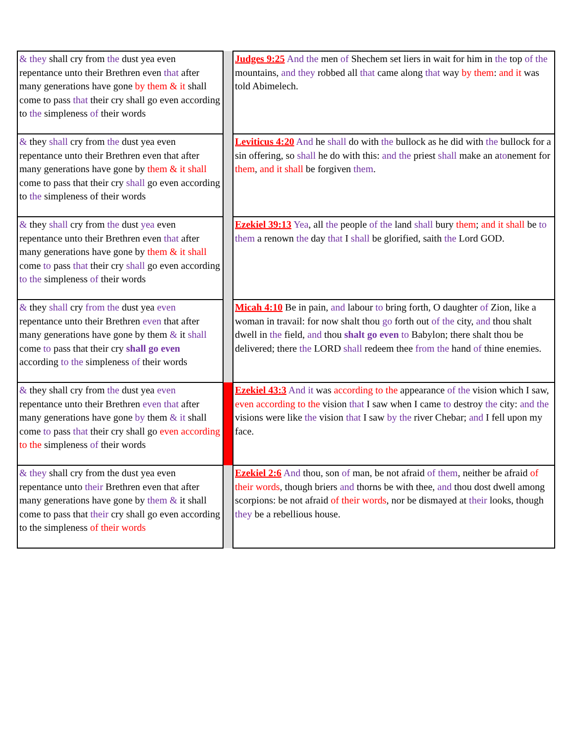| & they shall cry from the dust yea even repentance unto their Brethren even that after many generations have gone by them & it shall come to pass that their cry shall go even according to the simpleness of their words | | Judges 9:25 And the men of Shechem set liers in wait for him in the top of the mountains, and they robbed all that came along that way by them : and it was told Abimelech. |
| & they shall cry from the dust yea even repentance unto their Brethren even that after many generations have gone by them & it shall come to pass that their cry shall go even according to the simpleness of their words | | Leviticus 4:20 And he shall do with the bullock as he did with the bullock for a sin offering, so shall he do with this: and the priest shall make an a to nement for them , and it shall be forgiven them . |
| & they shall cry from the dust yea even repentance unto their Brethren even that after many generations have gone by them & it shall come to pass that their cry shall go even according to the simpleness of their words | | Ezekiel 39:13 Yea , all the people of the land shall bury them ; and it shall be to them a renown the day that I shall be glorified, saith the Lord GOD. |
| & they shall cry from the dust yea even repentance unto their Brethren even that after many generations have gone by them & it shall come to pass that their cry shall go even according to the simpleness of their words | | Micah 4:10 Be in pain, and labour to bring forth, O daughter of Zion, like a woman in travail: for now shalt thou go forth out of the city, and thou shalt dwell in the field, and thou shalt go even to Babylon; there shalt thou be delivered; there the LORD shall redeem thee from the hand of thine enemies. |
| & they shall cry from the dust yea even repentance unto their Brethren even that after many generations have gone by them & it shall come to pass that their cry shall go even according to the simpleness of their words | | Ezekiel 43:3 And it was according to the appearance of the vision which I saw, even according to the vision that I saw when I came to destroy the city: and the visions were like the vision that I saw by the river Chebar; and I fell upon my face. |
| & they shall cry from the dust yea even repentance unto their Brethren even that after many generations have gone by them & it shall come to pass that their cry shall go even according to the simpleness of their words | | Ezekiel 2:6 And thou, son of man, be not afraid of them , neither be afraid of their words , though briers and thorns be with thee, and thou dost dwell among scorpions: be not afraid of their words , nor be dismayed at their looks, though they be a rebellious house. |